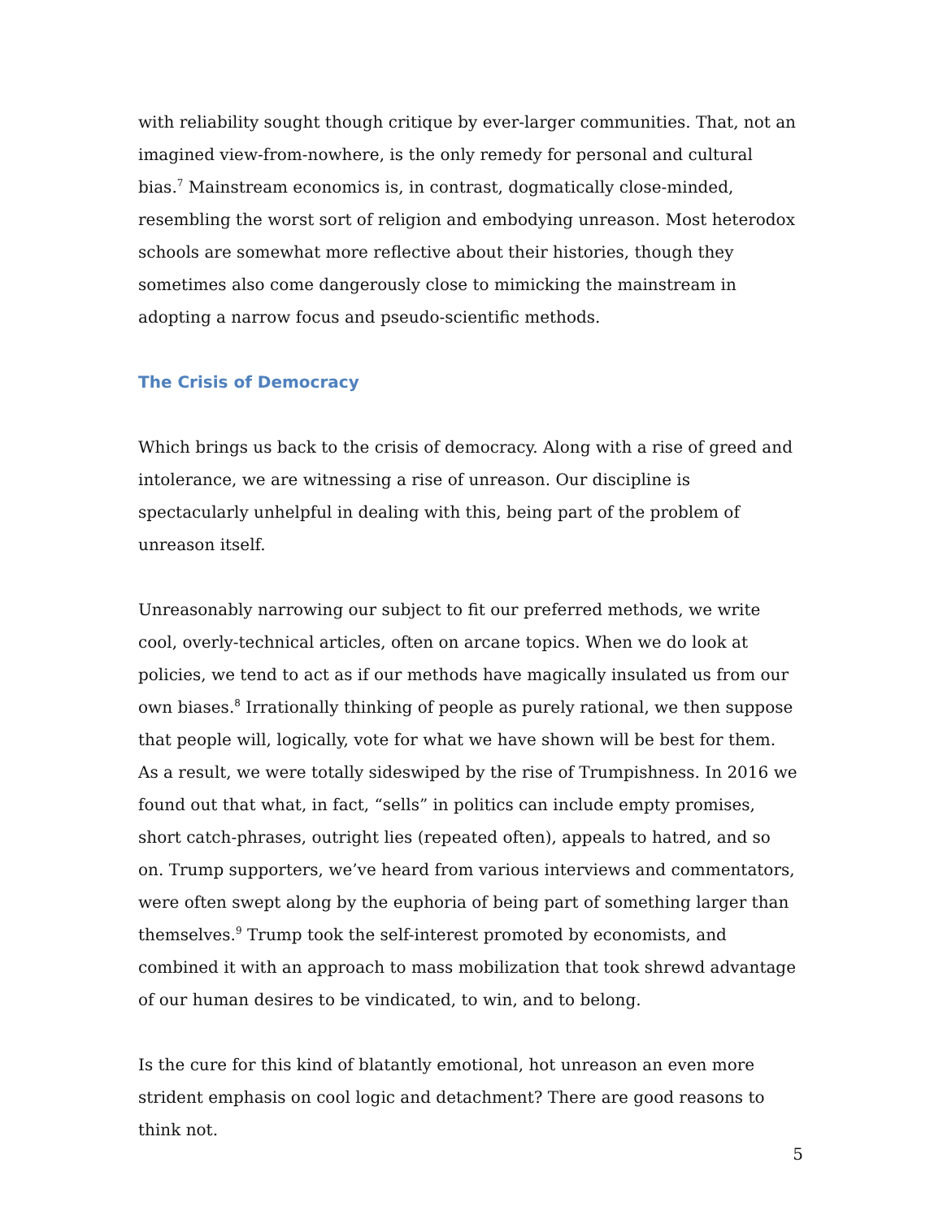with reliability sought though critique by ever-larger communities. That, not an imagined view-from-nowhere, is the only remedy for personal and cultural bias.<sup>7</sup> Mainstream economics is, in contrast, dogmatically close-minded, resembling the worst sort of religion and embodying unreason. Most heterodox schools are somewhat more reflective about their histories, though they sometimes also come dangerously close to mimicking the mainstream in adopting a narrow focus and pseudo-scientific methods.
The Crisis of Democracy
Which brings us back to the crisis of democracy. Along with a rise of greed and intolerance, we are witnessing a rise of unreason. Our discipline is spectacularly unhelpful in dealing with this, being part of the problem of unreason itself.
Unreasonably narrowing our subject to fit our preferred methods, we write cool, overly-technical articles, often on arcane topics. When we do look at policies, we tend to act as if our methods have magically insulated us from our own biases.<sup>8</sup> Irrationally thinking of people as purely rational, we then suppose that people will, logically, vote for what we have shown will be best for them. As a result, we were totally sideswiped by the rise of Trumpishness. In 2016 we found out that what, in fact, “sells” in politics can include empty promises, short catch-phrases, outright lies (repeated often), appeals to hatred, and so on. Trump supporters, we’ve heard from various interviews and commentators, were often swept along by the euphoria of being part of something larger than themselves.<sup>9</sup> Trump took the self-interest promoted by economists, and combined it with an approach to mass mobilization that took shrewd advantage of our human desires to be vindicated, to win, and to belong.
Is the cure for this kind of blatantly emotional, hot unreason an even more strident emphasis on cool logic and detachment? There are good reasons to think not.
5